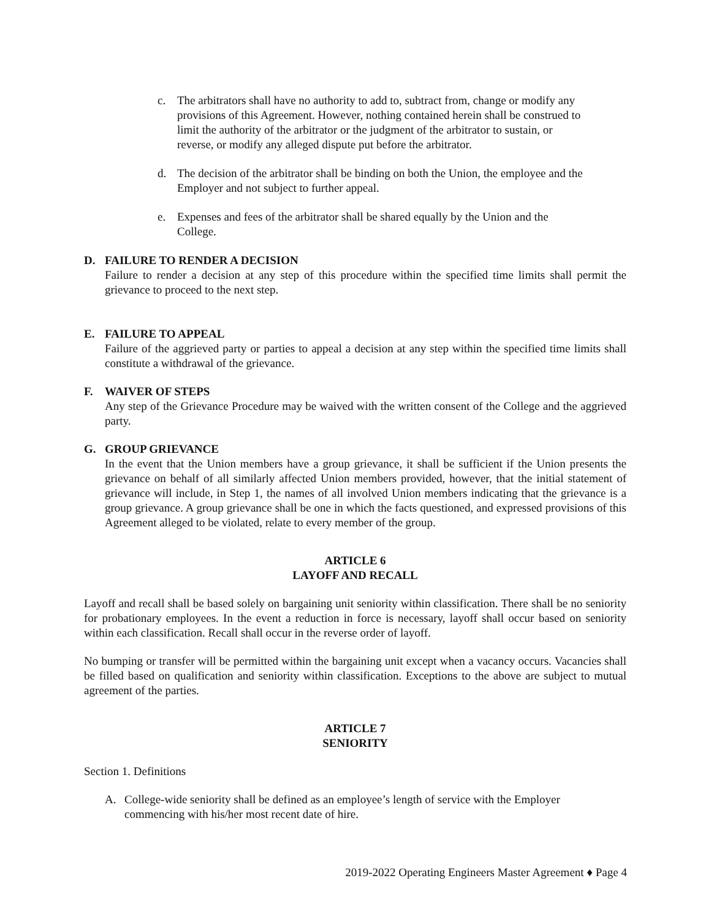c. The arbitrators shall have no authority to add to, subtract from, change or modify any provisions of this Agreement. However, nothing contained herein shall be construed to limit the authority of the arbitrator or the judgment of the arbitrator to sustain, or reverse, or modify any alleged dispute put before the arbitrator.
d. The decision of the arbitrator shall be binding on both the Union, the employee and the Employer and not subject to further appeal.
e. Expenses and fees of the arbitrator shall be shared equally by the Union and the College.
D. FAILURE TO RENDER A DECISION
Failure to render a decision at any step of this procedure within the specified time limits shall permit the grievance to proceed to the next step.
E. FAILURE TO APPEAL
Failure of the aggrieved party or parties to appeal a decision at any step within the specified time limits shall constitute a withdrawal of the grievance.
F. WAIVER OF STEPS
Any step of the Grievance Procedure may be waived with the written consent of the College and the aggrieved party.
G. GROUP GRIEVANCE
In the event that the Union members have a group grievance, it shall be sufficient if the Union presents the grievance on behalf of all similarly affected Union members provided, however, that the initial statement of grievance will include, in Step 1, the names of all involved Union members indicating that the grievance is a group grievance. A group grievance shall be one in which the facts questioned, and expressed provisions of this Agreement alleged to be violated, relate to every member of the group.
ARTICLE 6
LAYOFF AND RECALL
Layoff and recall shall be based solely on bargaining unit seniority within classification. There shall be no seniority for probationary employees. In the event a reduction in force is necessary, layoff shall occur based on seniority within each classification. Recall shall occur in the reverse order of layoff.
No bumping or transfer will be permitted within the bargaining unit except when a vacancy occurs. Vacancies shall be filled based on qualification and seniority within classification. Exceptions to the above are subject to mutual agreement of the parties.
ARTICLE 7
SENIORITY
Section 1. Definitions
A. College-wide seniority shall be defined as an employee’s length of service with the Employer commencing with his/her most recent date of hire.
2019-2022 Operating Engineers Master Agreement ♦ Page 4